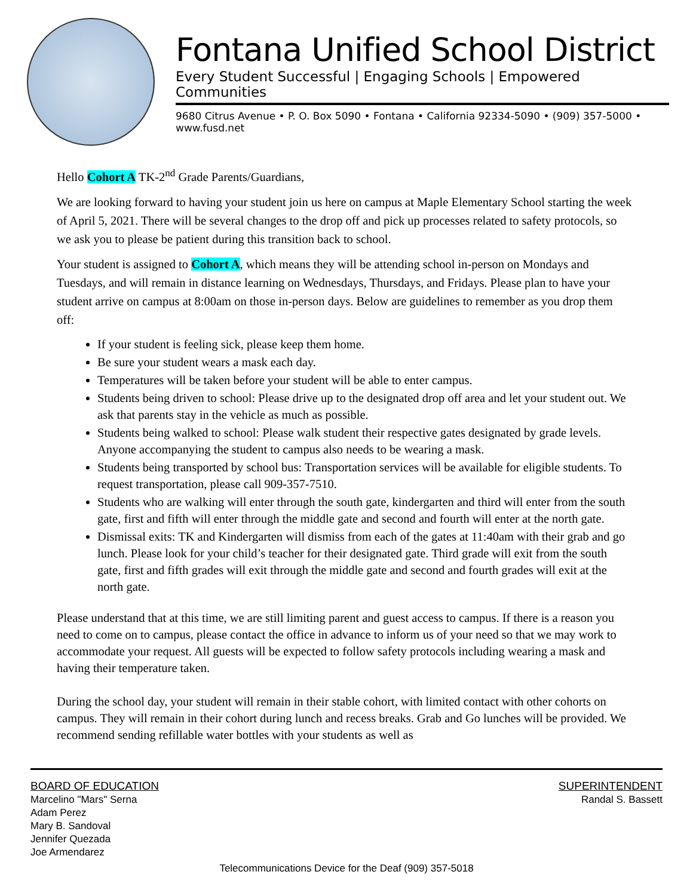Fontana Unified School District
Every Student Successful | Engaging Schools | Empowered Communities
9680 Citrus Avenue • P. O. Box 5090 • Fontana • California 92334-5090 • (909) 357-5000 • www.fusd.net
Hello Cohort A TK-2<sup>nd</sup> Grade Parents/Guardians,
We are looking forward to having your student join us here on campus at Maple Elementary School starting the week of April 5, 2021. There will be several changes to the drop off and pick up processes related to safety protocols, so we ask you to please be patient during this transition back to school.
Your student is assigned to Cohort A, which means they will be attending school in-person on Mondays and Tuesdays, and will remain in distance learning on Wednesdays, Thursdays, and Fridays. Please plan to have your student arrive on campus at 8:00am on those in-person days. Below are guidelines to remember as you drop them off:
If your student is feeling sick, please keep them home.
Be sure your student wears a mask each day.
Temperatures will be taken before your student will be able to enter campus.
Students being driven to school: Please drive up to the designated drop off area and let your student out. We ask that parents stay in the vehicle as much as possible.
Students being walked to school: Please walk student their respective gates designated by grade levels. Anyone accompanying the student to campus also needs to be wearing a mask.
Students being transported by school bus: Transportation services will be available for eligible students. To request transportation, please call 909-357-7510.
Students who are walking will enter through the south gate, kindergarten and third will enter from the south gate, first and fifth will enter through the middle gate and second and fourth will enter at the north gate.
Dismissal exits: TK and Kindergarten will dismiss from each of the gates at 11:40am with their grab and go lunch. Please look for your child’s teacher for their designated gate. Third grade will exit from the south gate, first and fifth grades will exit through the middle gate and second and fourth grades will exit at the north gate.
Please understand that at this time, we are still limiting parent and guest access to campus. If there is a reason you need to come on to campus, please contact the office in advance to inform us of your need so that we may work to accommodate your request. All guests will be expected to follow safety protocols including wearing a mask and having their temperature taken.
During the school day, your student will remain in their stable cohort, with limited contact with other cohorts on campus. They will remain in their cohort during lunch and recess breaks. Grab and Go lunches will be provided. We recommend sending refillable water bottles with your students as well as
BOARD OF EDUCATION
Marcelino "Mars" Serna
Adam Perez
Mary B. Sandoval
Jennifer Quezada
Joe Armendarez
SUPERINTENDENT
Randal S. Bassett
Telecommunications Device for the Deaf (909) 357-5018